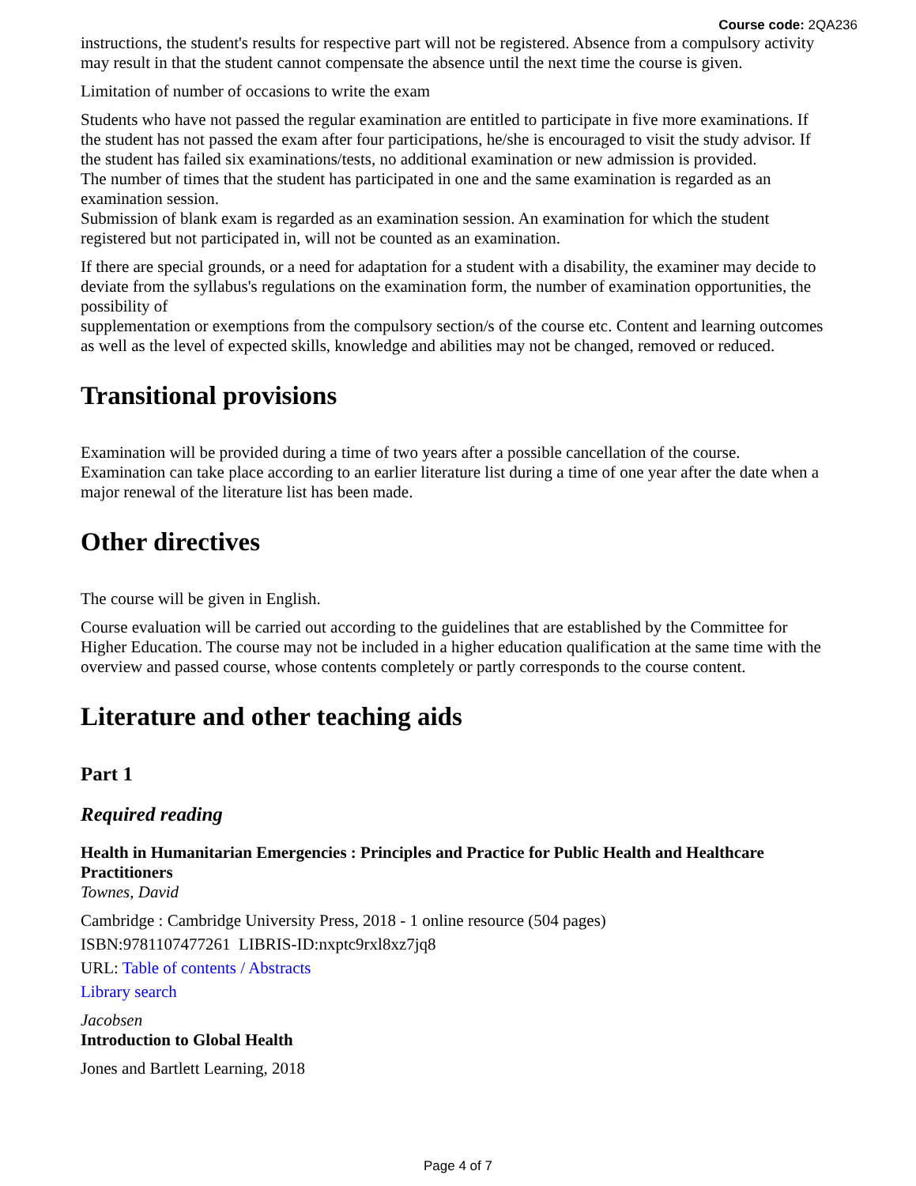Course code: 2QA236
instructions, the student's results for respective part will not be registered. Absence from a compulsory activity may result in that the student cannot compensate the absence until the next time the course is given.
Limitation of number of occasions to write the exam
Students who have not passed the regular examination are entitled to participate in five more examinations. If the student has not passed the exam after four participations, he/she is encouraged to visit the study advisor. If the student has failed six examinations/tests, no additional examination or new admission is provided.
The number of times that the student has participated in one and the same examination is regarded as an examination session.
Submission of blank exam is regarded as an examination session. An examination for which the student registered but not participated in, will not be counted as an examination.
If there are special grounds, or a need for adaptation for a student with a disability, the examiner may decide to deviate from the syllabus's regulations on the examination form, the number of examination opportunities, the possibility of
supplementation or exemptions from the compulsory section/s of the course etc. Content and learning outcomes as well as the level of expected skills, knowledge and abilities may not be changed, removed or reduced.
Transitional provisions
Examination will be provided during a time of two years after a possible cancellation of the course. Examination can take place according to an earlier literature list during a time of one year after the date when a major renewal of the literature list has been made.
Other directives
The course will be given in English.
Course evaluation will be carried out according to the guidelines that are established by the Committee for Higher Education. The course may not be included in a higher education qualification at the same time with the overview and passed course, whose contents completely or partly corresponds to the course content.
Literature and other teaching aids
Part 1
Required reading
Health in Humanitarian Emergencies : Principles and Practice for Public Health and Healthcare Practitioners
Townes, David
Cambridge : Cambridge University Press, 2018 - 1 online resource (504 pages)
ISBN:9781107477261 LIBRIS-ID:nxptc9rxl8xz7jq8
URL: Table of contents / Abstracts
Library search
Jacobsen
Introduction to Global Health
Jones and Bartlett Learning, 2018
Page 4 of 7